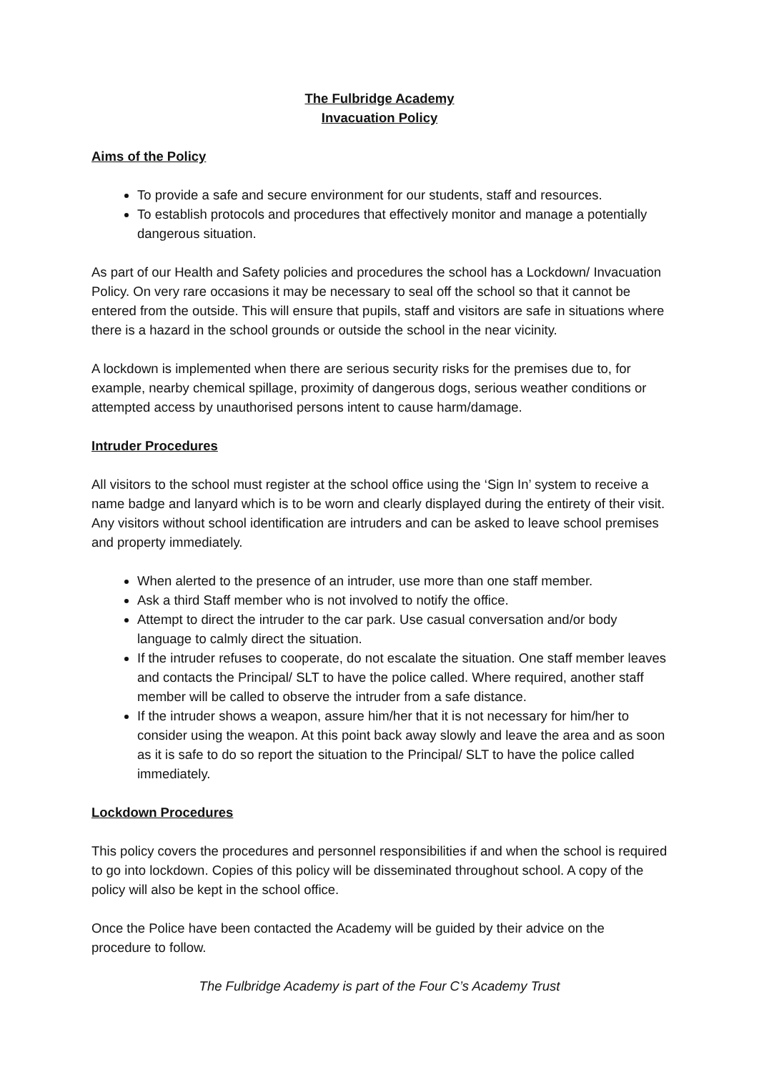The Fulbridge Academy
Invacuation Policy
Aims of the Policy
To provide a safe and secure environment for our students, staff and resources.
To establish protocols and procedures that effectively monitor and manage a potentially dangerous situation.
As part of our Health and Safety policies and procedures the school has a Lockdown/ Invacuation Policy. On very rare occasions it may be necessary to seal off the school so that it cannot be entered from the outside. This will ensure that pupils, staff and visitors are safe in situations where there is a hazard in the school grounds or outside the school in the near vicinity.
A lockdown is implemented when there are serious security risks for the premises due to, for example, nearby chemical spillage, proximity of dangerous dogs, serious weather conditions or attempted access by unauthorised persons intent to cause harm/damage.
Intruder Procedures
All visitors to the school must register at the school office using the ‘Sign In’ system to receive a name badge and lanyard which is to be worn and clearly displayed during the entirety of their visit. Any visitors without school identification are intruders and can be asked to leave school premises and property immediately.
When alerted to the presence of an intruder, use more than one staff member.
Ask a third Staff member who is not involved to notify the office.
Attempt to direct the intruder to the car park. Use casual conversation and/or body language to calmly direct the situation.
If the intruder refuses to cooperate, do not escalate the situation. One staff member leaves and contacts the Principal/ SLT to have the police called. Where required, another staff member will be called to observe the intruder from a safe distance.
If the intruder shows a weapon, assure him/her that it is not necessary for him/her to consider using the weapon. At this point back away slowly and leave the area and as soon as it is safe to do so report the situation to the Principal/ SLT to have the police called immediately.
Lockdown Procedures
This policy covers the procedures and personnel responsibilities if and when the school is required to go into lockdown. Copies of this policy will be disseminated throughout school. A copy of the policy will also be kept in the school office.
Once the Police have been contacted the Academy will be guided by their advice on the procedure to follow.
The Fulbridge Academy is part of the Four C’s Academy Trust